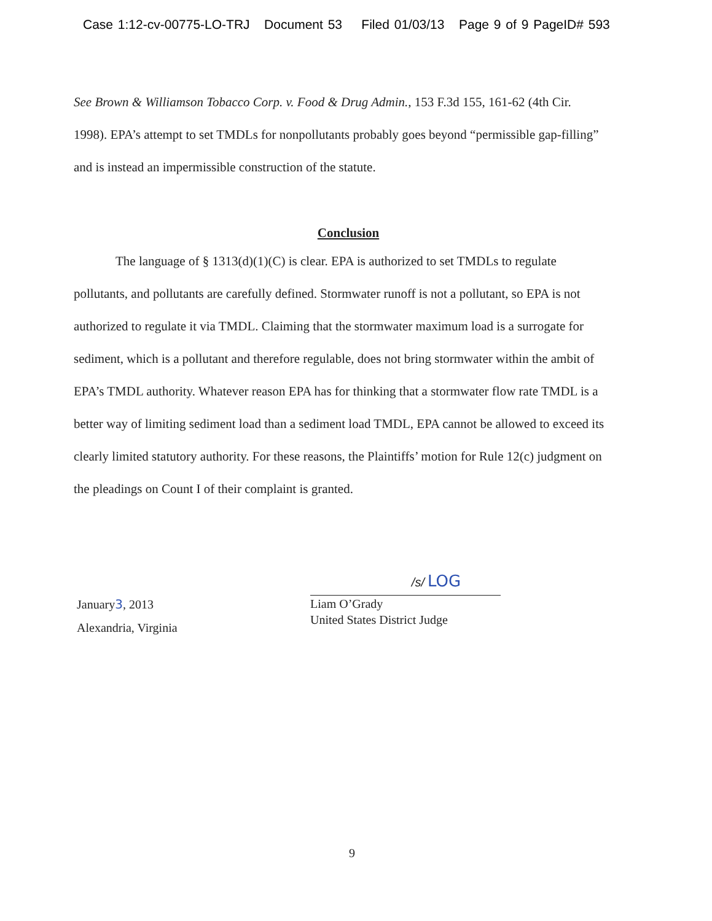Case 1:12-cv-00775-LO-TRJ Document 53 Filed 01/03/13 Page 9 of 9 PageID# 593
See Brown & Williamson Tobacco Corp. v. Food & Drug Admin., 153 F.3d 155, 161-62 (4th Cir. 1998). EPA’s attempt to set TMDLs for nonpollutants probably goes beyond “permissible gap-filling” and is instead an impermissible construction of the statute.
Conclusion
The language of § 1313(d)(1)(C) is clear. EPA is authorized to set TMDLs to regulate pollutants, and pollutants are carefully defined. Stormwater runoff is not a pollutant, so EPA is not authorized to regulate it via TMDL. Claiming that the stormwater maximum load is a surrogate for sediment, which is a pollutant and therefore regulable, does not bring stormwater within the ambit of EPA’s TMDL authority. Whatever reason EPA has for thinking that a stormwater flow rate TMDL is a better way of limiting sediment load than a sediment load TMDL, EPA cannot be allowed to exceed its clearly limited statutory authority. For these reasons, the Plaintiffs’ motion for Rule 12(c) judgment on the pleadings on Count I of their complaint is granted.
January3, 2013
Alexandria, Virginia
/s/ LOG
Liam O’Grady
United States District Judge
9